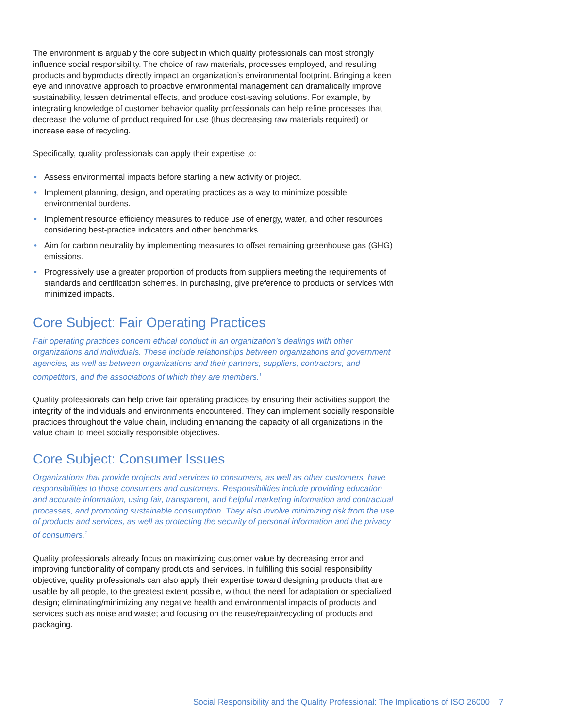The environment is arguably the core subject in which quality professionals can most strongly influence social responsibility. The choice of raw materials, processes employed, and resulting products and byproducts directly impact an organization’s environmental footprint. Bringing a keen eye and innovative approach to proactive environmental management can dramatically improve sustainability, lessen detrimental effects, and produce cost-saving solutions. For example, by integrating knowledge of customer behavior quality professionals can help refine processes that decrease the volume of product required for use (thus decreasing raw materials required) or increase ease of recycling.
Specifically, quality professionals can apply their expertise to:
• Assess environmental impacts before starting a new activity or project.
• Implement planning, design, and operating practices as a way to minimize possible environmental burdens.
• Implement resource efficiency measures to reduce use of energy, water, and other resources considering best-practice indicators and other benchmarks.
• Aim for carbon neutrality by implementing measures to offset remaining greenhouse gas (GHG) emissions.
• Progressively use a greater proportion of products from suppliers meeting the requirements of standards and certification schemes. In purchasing, give preference to products or services with minimized impacts.
Core Subject: Fair Operating Practices
Fair operating practices concern ethical conduct in an organization’s dealings with other organizations and individuals. These include relationships between organizations and government agencies, as well as between organizations and their partners, suppliers, contractors, and competitors, and the associations of which they are members.<sup>1</sup>
Quality professionals can help drive fair operating practices by ensuring their activities support the integrity of the individuals and environments encountered. They can implement socially responsible practices throughout the value chain, including enhancing the capacity of all organizations in the value chain to meet socially responsible objectives.
Core Subject: Consumer Issues
Organizations that provide projects and services to consumers, as well as other customers, have responsibilities to those consumers and customers. Responsibilities include providing education and accurate information, using fair, transparent, and helpful marketing information and contractual processes, and promoting sustainable consumption. They also involve minimizing risk from the use of products and services, as well as protecting the security of personal information and the privacy of consumers.<sup>1</sup>
Quality professionals already focus on maximizing customer value by decreasing error and improving functionality of company products and services. In fulfilling this social responsibility objective, quality professionals can also apply their expertise toward designing products that are usable by all people, to the greatest extent possible, without the need for adaptation or specialized design; eliminating/minimizing any negative health and environmental impacts of products and services such as noise and waste; and focusing on the reuse/repair/recycling of products and packaging.
Social Responsibility and the Quality Professional: The Implications of ISO 26000 7